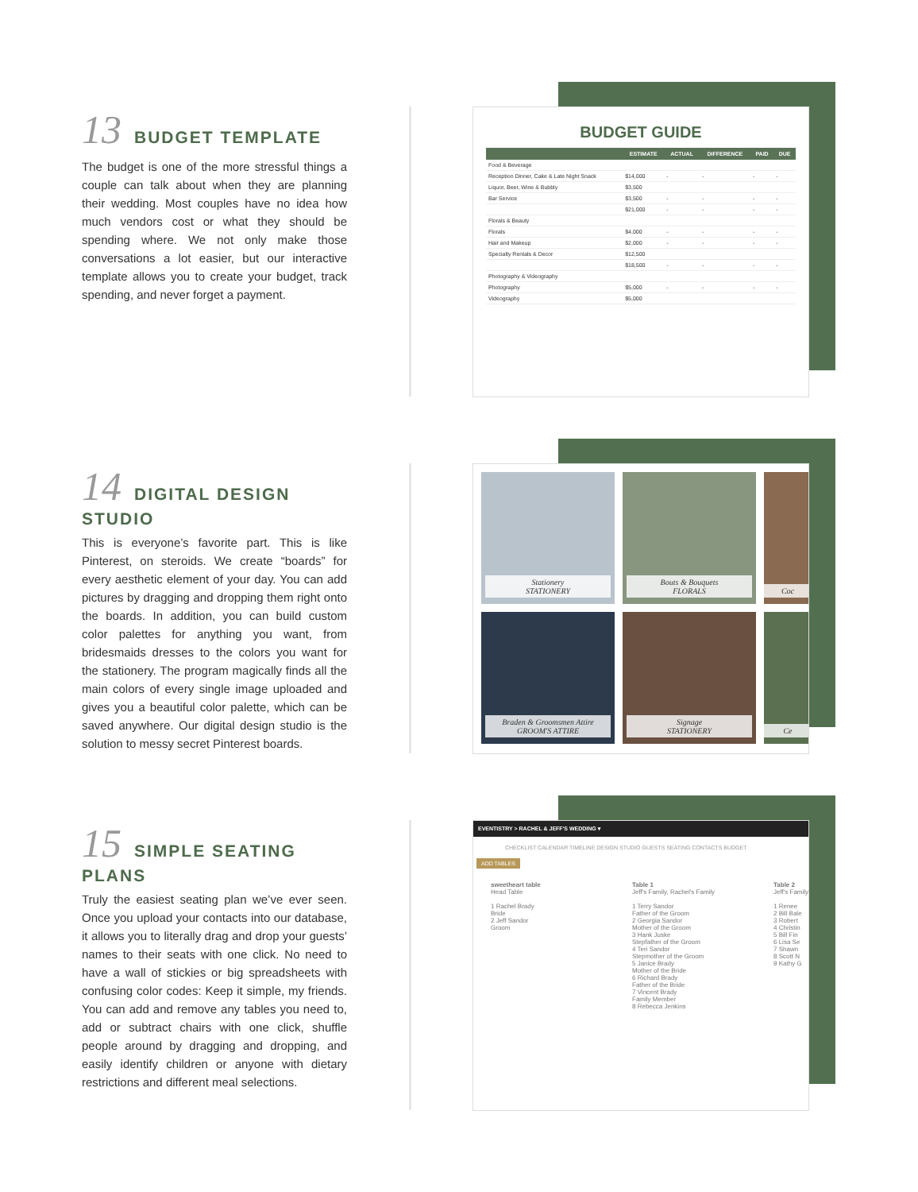13 BUDGET TEMPLATE
The budget is one of the more stressful things a couple can talk about when they are planning their wedding. Most couples have no idea how much vendors cost or what they should be spending where. We not only make those conversations a lot easier, but our interactive template allows you to create your budget, track spending, and never forget a payment.
BUDGET GUIDE
| | ESTIMATE | ACTUAL | DIFFERENCE | PAID | DUE |
| --- | --- | --- | --- | --- | --- |
| Food & Beverage | | | | | |
| Reception Dinner, Cake & Late Night Snack | $14,000 | - | - | - | - |
| Liquor, Beer, Wine & Bubbly | $3,500 | | | | |
| Bar Service | $3,500 | - | - | - | - |
| | $21,000 | - | - | - | - |
| Florals & Beauty | | | | | |
| Florals | $4,000 | - | - | - | - |
| Hair and Makeup | $2,000 | - | - | - | - |
| Specialty Rentals & Decor | $12,500 | | | | |
| | $18,500 | - | - | - | - |
| Photography & Videography | | | | | |
| Photography | $5,000 | - | - | - | - |
| Videography | $5,000 | | | | |
14 DIGITAL DESIGN STUDIO
This is everyone’s favorite part. This is like Pinterest, on steroids. We create “boards” for every aesthetic element of your day. You can add pictures by dragging and dropping them right onto the boards. In addition, you can build custom color palettes for anything you want, from bridesmaids dresses to the colors you want for the stationery. The program magically finds all the main colors of every single image uploaded and gives you a beautiful color palette, which can be saved anywhere. Our digital design studio is the solution to messy secret Pinterest boards.
Stationery
STATIONERY
Bouts & Bouquets
FLORALS
Coc
Braden & Groomsmen Attire
GROOM'S ATTIRE
Signage
STATIONERY
Ce
15 SIMPLE SEATING PLANS
Truly the easiest seating plan we’ve ever seen. Once you upload your contacts into our database, it allows you to literally drag and drop your guests’ names to their seats with one click. No need to have a wall of stickies or big spreadsheets with confusing color codes: Keep it simple, my friends. You can add and remove any tables you need to, add or subtract chairs with one click, shuffle people around by dragging and dropping, and easily identify children or anyone with dietary restrictions and different meal selections.
EVENTISTRY > RACHEL & JEFF'S WEDDING ▾
CHECKLIST CALENDAR TIMELINE DESIGN STUDIO GUESTS SEATING CONTACTS BUDGET
ADD TABLES
sweetheart table
Head Table
1 Rachel Brady
Bride
2 Jeff Sandor
Groom
Table 1
Jeff's Family, Rachel's Family
1 Terry Sandor
Father of the Groom
2 Georgia Sandor
Mother of the Groom
3 Hank Juske
Stepfather of the Groom
4 Teri Sandor
Stepmother of the Groom
5 Janice Brady
Mother of the Bride
6 Richard Brady
Father of the Bride
7 Vincent Brady
Family Member
8 Rebecca Jenkins
Table 2
Jeff's Family
1 Renee
2 Bill Bale
3 Robert
4 Christin
5 Bill Fin
6 Lisa Se
7 Shawn
8 Scott N
9 Kathy G